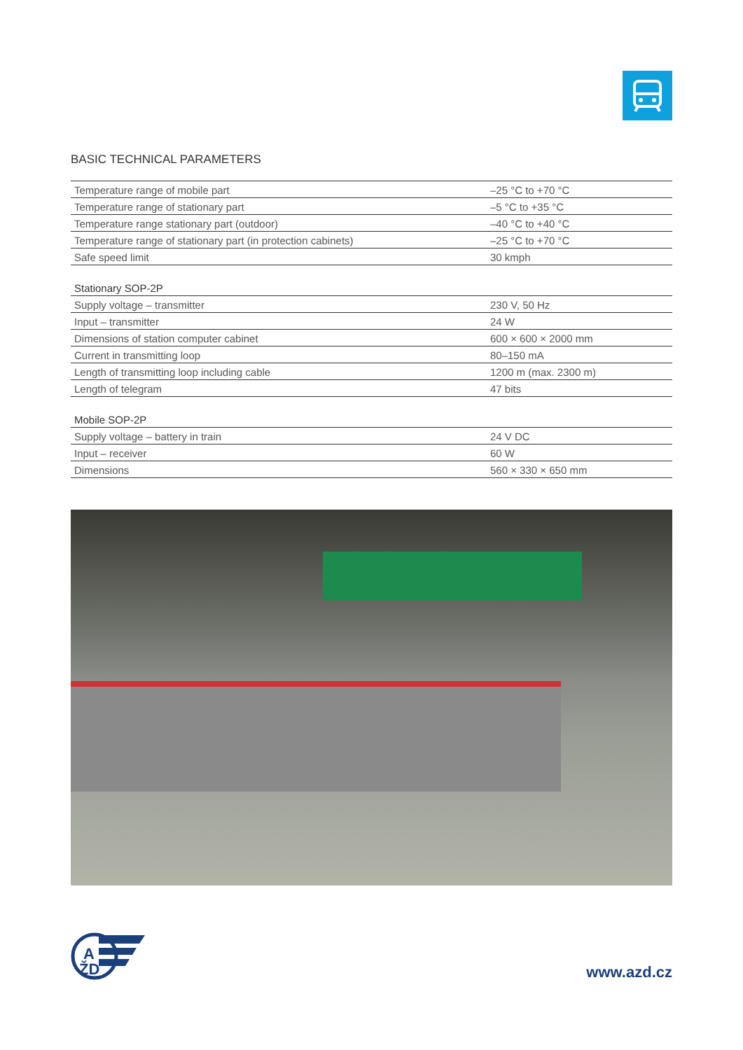BASIC TECHNICAL PARAMETERS
| Temperature range of mobile part | –25 °C to +70 °C |
| Temperature range of stationary part | –5 °C to +35 °C |
| Temperature range stationary part (outdoor) | –40 °C to +40 °C |
| Temperature range of stationary part (in protection cabinets) | –25 °C to +70 °C |
| Safe speed limit | 30 kmph |
Stationary SOP-2P
| Supply voltage – transmitter | 230 V, 50 Hz |
| Input – transmitter | 24 W |
| Dimensions of station computer cabinet | 600 × 600 × 2000 mm |
| Current in transmitting loop | 80–150 mA |
| Length of transmitting loop including cable | 1200 m (max. 2300 m) |
| Length of telegram | 47 bits |
Mobile SOP-2P
| Supply voltage – battery in train | 24 V DC |
| Input – receiver | 60 W |
| Dimensions | 560 × 330 × 650 mm |
A
ŽD
www.azd.cz